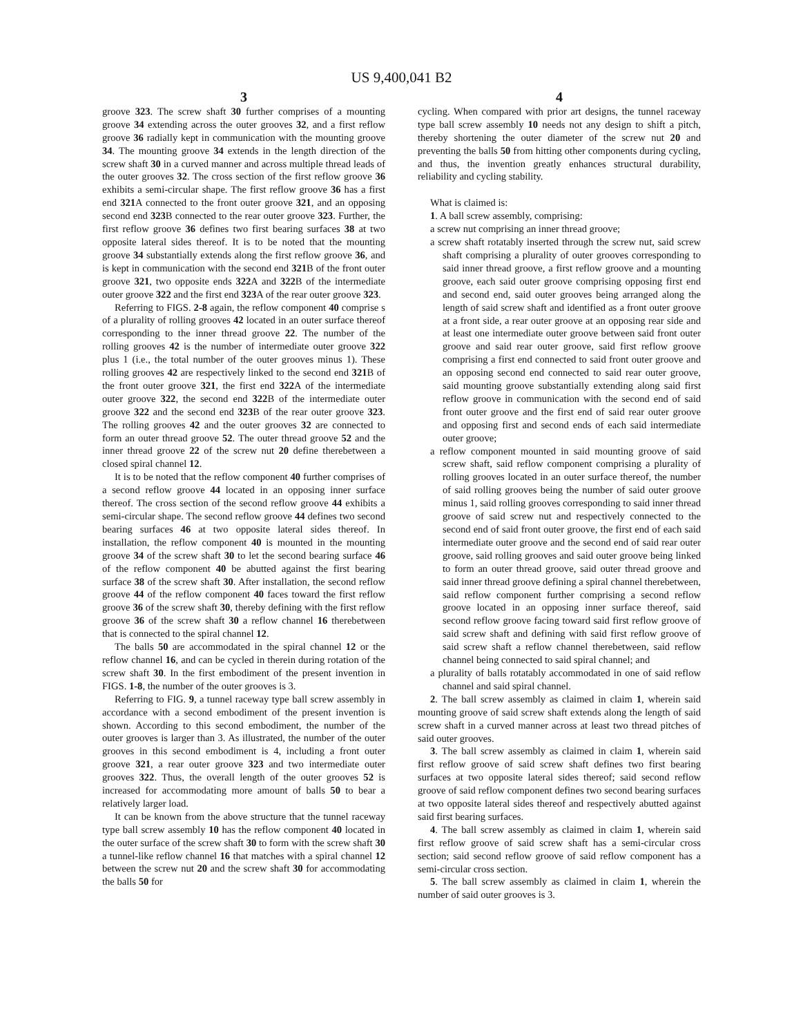US 9,400,041 B2
3
groove 323. The screw shaft 30 further comprises of a mounting groove 34 extending across the outer grooves 32, and a first reflow groove 36 radially kept in communication with the mounting groove 34. The mounting groove 34 extends in the length direction of the screw shaft 30 in a curved manner and across multiple thread leads of the outer grooves 32. The cross section of the first reflow groove 36 exhibits a semi-circular shape. The first reflow groove 36 has a first end 321 A connected to the front outer groove 321, and an opposing second end 323 B connected to the rear outer groove 323. Further, the first reflow groove 36 defines two first bearing surfaces 38 at two opposite lateral sides thereof. It is to be noted that the mounting groove 34 substantially extends along the first reflow groove 36, and is kept in communication with the second end 321 B of the front outer groove 321, two opposite ends 322 A and 322 B of the intermediate outer groove 322 and the first end 323 A of the rear outer groove 323.
Referring to FIGS. 2-8 again, the reflow component 40 comprise s of a plurality of rolling grooves 42 located in an outer surface thereof corresponding to the inner thread groove 22. The number of the rolling grooves 42 is the number of intermediate outer groove 322 plus 1 (i.e., the total number of the outer grooves minus 1). These rolling grooves 42 are respectively linked to the second end 321 B of the front outer groove 321, the first end 322 A of the intermediate outer groove 322, the second end 322 B of the intermediate outer groove 322 and the second end 323 B of the rear outer groove 323. The rolling grooves 42 and the outer grooves 32 are connected to form an outer thread groove 52. The outer thread groove 52 and the inner thread groove 22 of the screw nut 20 define therebetween a closed spiral channel 12.
It is to be noted that the reflow component 40 further comprises of a second reflow groove 44 located in an opposing inner surface thereof. The cross section of the second reflow groove 44 exhibits a semi-circular shape. The second reflow groove 44 defines two second bearing surfaces 46 at two opposite lateral sides thereof. In installation, the reflow component 40 is mounted in the mounting groove 34 of the screw shaft 30 to let the second bearing surface 46 of the reflow component 40 be abutted against the first bearing surface 38 of the screw shaft 30. After installation, the second reflow groove 44 of the reflow component 40 faces toward the first reflow groove 36 of the screw shaft 30, thereby defining with the first reflow groove 36 of the screw shaft 30 a reflow channel 16 therebetween that is connected to the spiral channel 12.
The balls 50 are accommodated in the spiral channel 12 or the reflow channel 16, and can be cycled in therein during rotation of the screw shaft 30. In the first embodiment of the present invention in FIGS. 1-8, the number of the outer grooves is 3.
Referring to FIG. 9, a tunnel raceway type ball screw assembly in accordance with a second embodiment of the present invention is shown. According to this second embodiment, the number of the outer grooves is larger than 3. As illustrated, the number of the outer grooves in this second embodiment is 4, including a front outer groove 321, a rear outer groove 323 and two intermediate outer grooves 322. Thus, the overall length of the outer grooves 52 is increased for accommodating more amount of balls 50 to bear a relatively larger load.
It can be known from the above structure that the tunnel raceway type ball screw assembly 10 has the reflow component 40 located in the outer surface of the screw shaft 30 to form with the screw shaft 30 a tunnel-like reflow channel 16 that matches with a spiral channel 12 between the screw nut 20 and the screw shaft 30 for accommodating the balls 50 for
4
cycling. When compared with prior art designs, the tunnel raceway type ball screw assembly 10 needs not any design to shift a pitch, thereby shortening the outer diameter of the screw nut 20 and preventing the balls 50 from hitting other components during cycling, and thus, the invention greatly enhances structural durability, reliability and cycling stability.
What is claimed is:
1. A ball screw assembly, comprising:
a screw nut comprising an inner thread groove;
a screw shaft rotatably inserted through the screw nut, said screw shaft comprising a plurality of outer grooves corresponding to said inner thread groove, a first reflow groove and a mounting groove, each said outer groove comprising opposing first end and second end, said outer grooves being arranged along the length of said screw shaft and identified as a front outer groove at a front side, a rear outer groove at an opposing rear side and at least one intermediate outer groove between said front outer groove and said rear outer groove, said first reflow groove comprising a first end connected to said front outer groove and an opposing second end connected to said rear outer groove, said mounting groove substantially extending along said first reflow groove in communication with the second end of said front outer groove and the first end of said rear outer groove and opposing first and second ends of each said intermediate outer groove;
a reflow component mounted in said mounting groove of said screw shaft, said reflow component comprising a plurality of rolling grooves located in an outer surface thereof, the number of said rolling grooves being the number of said outer groove minus 1, said rolling grooves corresponding to said inner thread groove of said screw nut and respectively connected to the second end of said front outer groove, the first end of each said intermediate outer groove and the second end of said rear outer groove, said rolling grooves and said outer groove being linked to form an outer thread groove, said outer thread groove and said inner thread groove defining a spiral channel therebetween, said reflow component further comprising a second reflow groove located in an opposing inner surface thereof, said second reflow groove facing toward said first reflow groove of said screw shaft and defining with said first reflow groove of said screw shaft a reflow channel therebetween, said reflow channel being connected to said spiral channel; and
a plurality of balls rotatably accommodated in one of said reflow channel and said spiral channel.
2. The ball screw assembly as claimed in claim 1, wherein said mounting groove of said screw shaft extends along the length of said screw shaft in a curved manner across at least two thread pitches of said outer grooves.
3. The ball screw assembly as claimed in claim 1, wherein said first reflow groove of said screw shaft defines two first bearing surfaces at two opposite lateral sides thereof; said second reflow groove of said reflow component defines two second bearing surfaces at two opposite lateral sides thereof and respectively abutted against said first bearing surfaces.
4. The ball screw assembly as claimed in claim 1, wherein said first reflow groove of said screw shaft has a semi-circular cross section; said second reflow groove of said reflow component has a semi-circular cross section.
5. The ball screw assembly as claimed in claim 1, wherein the number of said outer grooves is 3.